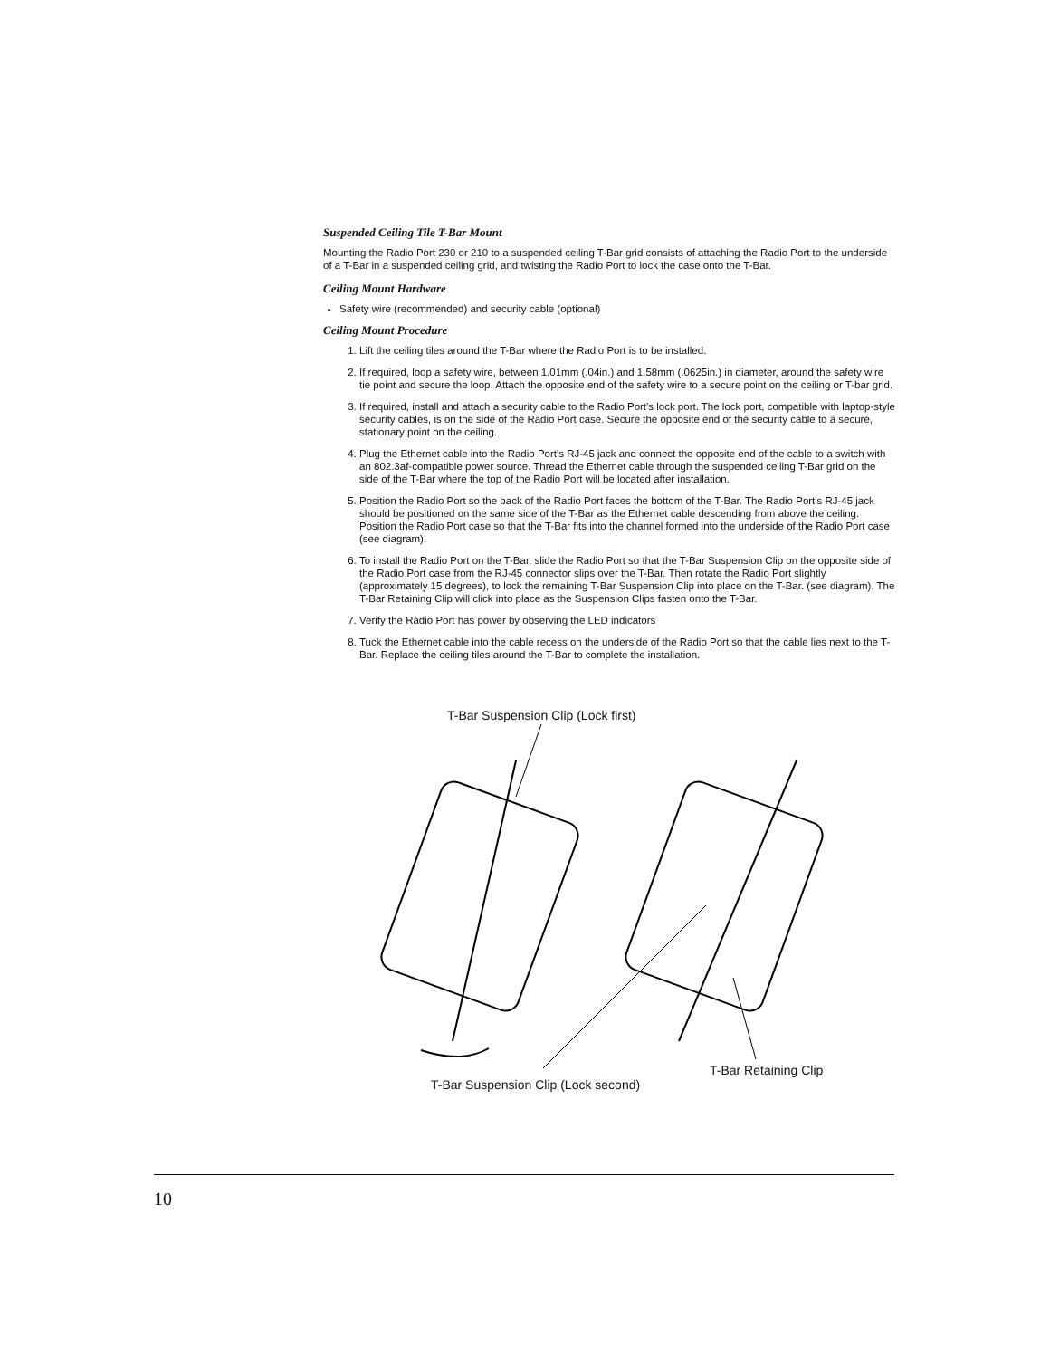Suspended Ceiling Tile T-Bar Mount
Mounting the Radio Port 230 or 210 to a suspended ceiling T-Bar grid consists of attaching the Radio Port to the underside of a T-Bar in a suspended ceiling grid, and twisting the Radio Port to lock the case onto the T-Bar.
Ceiling Mount Hardware
Safety wire (recommended) and security cable (optional)
Ceiling Mount Procedure
1. Lift the ceiling tiles around the T-Bar where the Radio Port is to be installed.
2. If required, loop a safety wire, between 1.01mm (.04in.) and 1.58mm (.0625in.) in diameter, around the safety wire tie point and secure the loop. Attach the opposite end of the safety wire to a secure point on the ceiling or T-bar grid.
3. If required, install and attach a security cable to the Radio Port's lock port. The lock port, compatible with laptop-style security cables, is on the side of the Radio Port case. Secure the opposite end of the security cable to a secure, stationary point on the ceiling.
4. Plug the Ethernet cable into the Radio Port's RJ-45 jack and connect the opposite end of the cable to a switch with an 802.3af-compatible power source. Thread the Ethernet cable through the suspended ceiling T-Bar grid on the side of the T-Bar where the top of the Radio Port will be located after installation.
5. Position the Radio Port so the back of the Radio Port faces the bottom of the T-Bar. The Radio Port's RJ-45 jack should be positioned on the same side of the T-Bar as the Ethernet cable descending from above the ceiling. Position the Radio Port case so that the T-Bar fits into the channel formed into the underside of the Radio Port case (see diagram).
6. To install the Radio Port on the T-Bar, slide the Radio Port so that the T-Bar Suspension Clip on the opposite side of the Radio Port case from the RJ-45 connector slips over the T-Bar. Then rotate the Radio Port slightly (approximately 15 degrees), to lock the remaining T-Bar Suspension Clip into place on the T-Bar. (see diagram). The T-Bar Retaining Clip will click into place as the Suspension Clips fasten onto the T-Bar.
7. Verify the Radio Port has power by observing the LED indicators
8. Tuck the Ethernet cable into the cable recess on the underside of the Radio Port so that the cable lies next to the T-Bar. Replace the ceiling tiles around the T-Bar to complete the installation.
T-Bar Suspension Clip (Lock first)
T-Bar Retaining Clip
T-Bar Suspension Clip (Lock second)
10